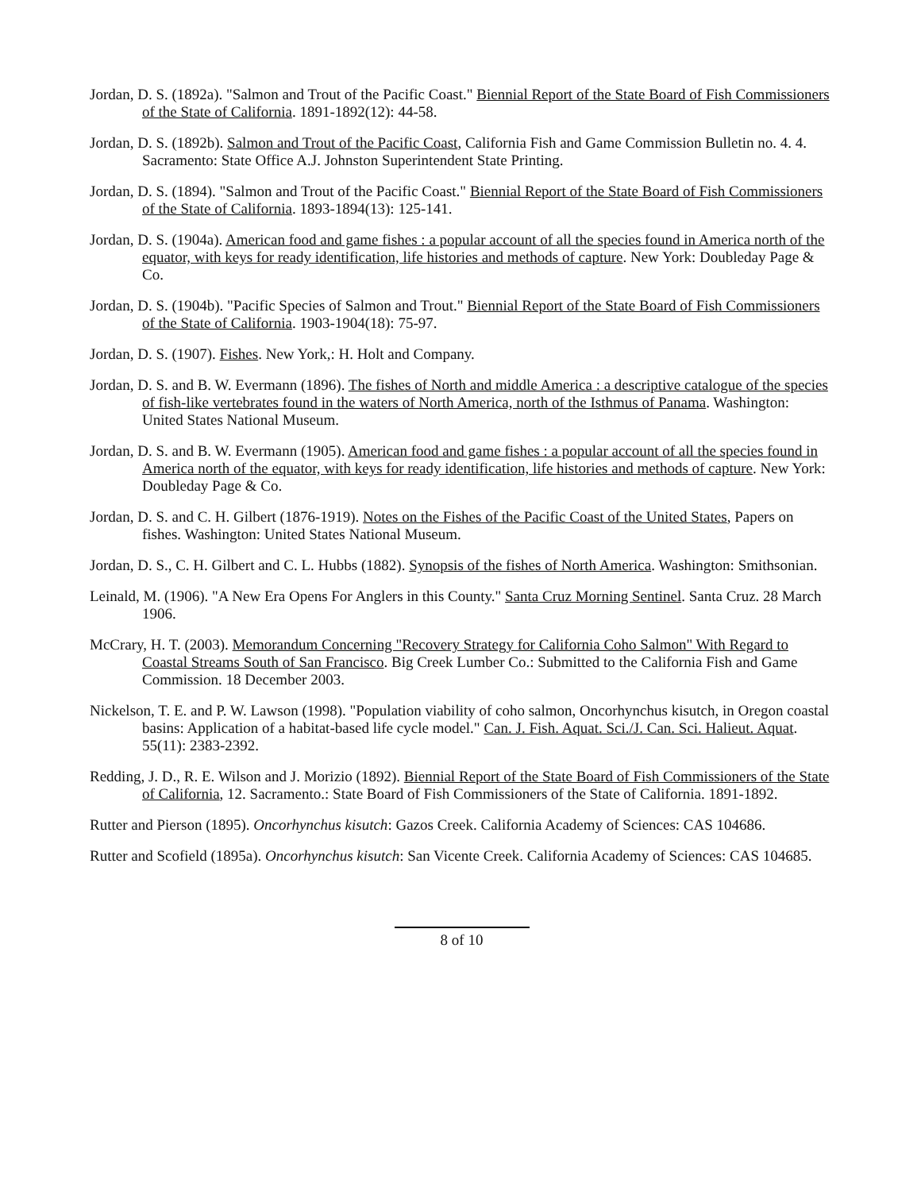Jordan, D. S. (1892a). "Salmon and Trout of the Pacific Coast." Biennial Report of the State Board of Fish Commissioners of the State of California. 1891-1892(12): 44-58.
Jordan, D. S. (1892b). Salmon and Trout of the Pacific Coast, California Fish and Game Commission Bulletin no. 4. 4. Sacramento: State Office A.J. Johnston Superintendent State Printing.
Jordan, D. S. (1894). "Salmon and Trout of the Pacific Coast." Biennial Report of the State Board of Fish Commissioners of the State of California. 1893-1894(13): 125-141.
Jordan, D. S. (1904a). American food and game fishes : a popular account of all the species found in America north of the equator, with keys for ready identification, life histories and methods of capture. New York: Doubleday Page & Co.
Jordan, D. S. (1904b). "Pacific Species of Salmon and Trout." Biennial Report of the State Board of Fish Commissioners of the State of California. 1903-1904(18): 75-97.
Jordan, D. S. (1907). Fishes. New York,: H. Holt and Company.
Jordan, D. S. and B. W. Evermann (1896). The fishes of North and middle America : a descriptive catalogue of the species of fish-like vertebrates found in the waters of North America, north of the Isthmus of Panama. Washington: United States National Museum.
Jordan, D. S. and B. W. Evermann (1905). American food and game fishes : a popular account of all the species found in America north of the equator, with keys for ready identification, life histories and methods of capture. New York: Doubleday Page & Co.
Jordan, D. S. and C. H. Gilbert (1876-1919). Notes on the Fishes of the Pacific Coast of the United States, Papers on fishes. Washington: United States National Museum.
Jordan, D. S., C. H. Gilbert and C. L. Hubbs (1882). Synopsis of the fishes of North America. Washington: Smithsonian.
Leinald, M. (1906). "A New Era Opens For Anglers in this County." Santa Cruz Morning Sentinel. Santa Cruz. 28 March 1906.
McCrary, H. T. (2003). Memorandum Concerning "Recovery Strategy for California Coho Salmon" With Regard to Coastal Streams South of San Francisco. Big Creek Lumber Co.: Submitted to the California Fish and Game Commission. 18 December 2003.
Nickelson, T. E. and P. W. Lawson (1998). "Population viability of coho salmon, Oncorhynchus kisutch, in Oregon coastal basins: Application of a habitat-based life cycle model." Can. J. Fish. Aquat. Sci./J. Can. Sci. Halieut. Aquat. 55(11): 2383-2392.
Redding, J. D., R. E. Wilson and J. Morizio (1892). Biennial Report of the State Board of Fish Commissioners of the State of California, 12. Sacramento.: State Board of Fish Commissioners of the State of California. 1891-1892.
Rutter and Pierson (1895). Oncorhynchus kisutch: Gazos Creek. California Academy of Sciences: CAS 104686.
Rutter and Scofield (1895a). Oncorhynchus kisutch: San Vicente Creek. California Academy of Sciences: CAS 104685.
8 of 10